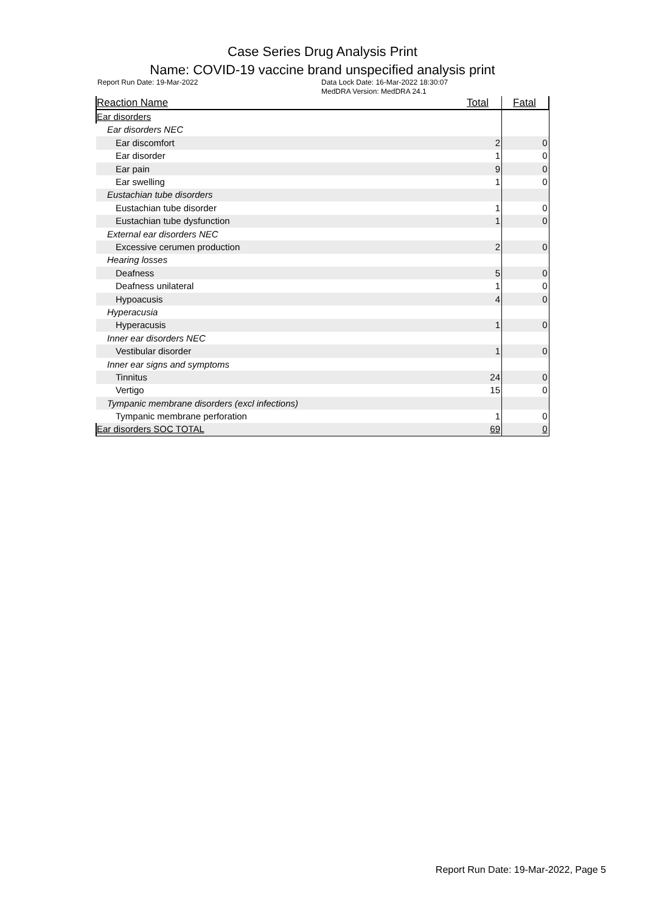Case Series Drug Analysis Print
Name: COVID-19 vaccine brand unspecified analysis print
Report Run Date: 19-Mar-2022 Data Lock Date: 16-Mar-2022 18:30:07
MedDRA Version: MedDRA 24.1
| Reaction Name | Total | Fatal |
| --- | --- | --- |
| Ear disorders | | |
| Ear disorders NEC | | |
| Ear discomfort | 2 | 0 |
| Ear disorder | 1 | 0 |
| Ear pain | 9 | 0 |
| Ear swelling | 1 | 0 |
| Eustachian tube disorders | | |
| Eustachian tube disorder | 1 | 0 |
| Eustachian tube dysfunction | 1 | 0 |
| External ear disorders NEC | | |
| Excessive cerumen production | 2 | 0 |
| Hearing losses | | |
| Deafness | 5 | 0 |
| Deafness unilateral | 1 | 0 |
| Hypoacusis | 4 | 0 |
| Hyperacusia | | |
| Hyperacusis | 1 | 0 |
| Inner ear disorders NEC | | |
| Vestibular disorder | 1 | 0 |
| Inner ear signs and symptoms | | |
| Tinnitus | 24 | 0 |
| Vertigo | 15 | 0 |
| Tympanic membrane disorders (excl infections) | | |
| Tympanic membrane perforation | 1 | 0 |
| Ear disorders SOC TOTAL | 69 | 0 |
Report Run Date: 19-Mar-2022, Page 5